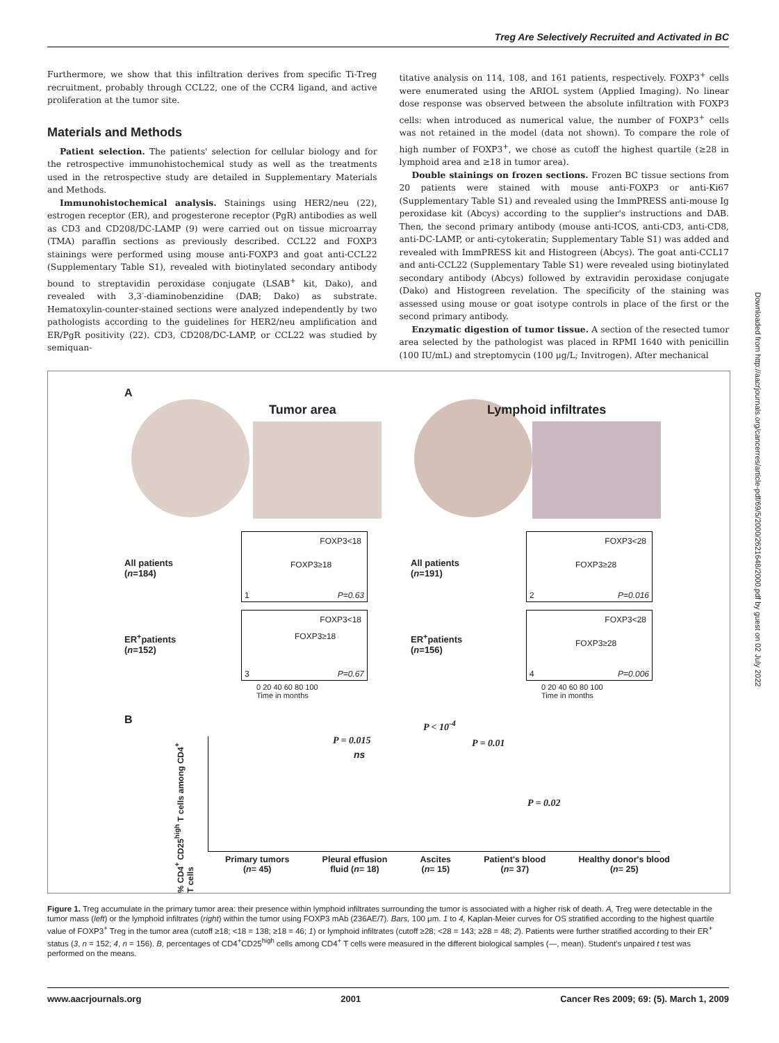Treg Are Selectively Recruited and Activated in BC
Furthermore, we show that this infiltration derives from specific Ti-Treg recruitment, probably through CCL22, one of the CCR4 ligand, and active proliferation at the tumor site.
Materials and Methods
Patient selection. The patients' selection for cellular biology and for the retrospective immunohistochemical study as well as the treatments used in the retrospective study are detailed in Supplementary Materials and Methods.
Immunohistochemical analysis. Stainings using HER2/neu (22), estrogen receptor (ER), and progesterone receptor (PgR) antibodies as well as CD3 and CD208/DC-LAMP (9) were carried out on tissue microarray (TMA) paraffin sections as previously described. CCL22 and FOXP3 stainings were performed using mouse anti-FOXP3 and goat anti-CCL22 (Supplementary Table S1), revealed with biotinylated secondary antibody bound to streptavidin peroxidase conjugate (LSAB<sup>+</sup> kit, Dako), and revealed with 3,3′-diaminobenzidine (DAB; Dako) as substrate. Hematoxylin-counter-stained sections were analyzed independently by two pathologists according to the guidelines for HER2/neu amplification and ER/PgR positivity (22). CD3, CD208/DC-LAMP, or CCL22 was studied by semiquan-
titative analysis on 114, 108, and 161 patients, respectively. FOXP3<sup>+</sup> cells were enumerated using the ARIOL system (Applied Imaging). No linear dose response was observed between the absolute infiltration with FOXP3 cells: when introduced as numerical value, the number of FOXP3<sup>+</sup> cells was not retained in the model (data not shown). To compare the role of high number of FOXP3<sup>+</sup>, we chose as cutoff the highest quartile (≥28 in lymphoid area and ≥18 in tumor area).
Double stainings on frozen sections. Frozen BC tissue sections from 20 patients were stained with mouse anti-FOXP3 or anti-Ki67 (Supplementary Table S1) and revealed using the ImmPRESS anti-mouse Ig peroxidase kit (Abcys) according to the supplier's instructions and DAB. Then, the second primary antibody (mouse anti-ICOS, anti-CD3, anti-CD8, anti-DC-LAMP, or anti-cytokeratin; Supplementary Table S1) was added and revealed with ImmPRESS kit and Histogreen (Abcys). The goat anti-CCL17 and anti-CCL22 (Supplementary Table S1) were revealed using biotinylated secondary antibody (Abcys) followed by extravidin peroxidase conjugate (Dako) and Histogreen revelation. The specificity of the staining was assessed using mouse or goat isotype controls in place of the first or the second primary antibody.
Enzymatic digestion of tumor tissue. A section of the resected tumor area selected by the pathologist was placed in RPMI 1640 with penicillin (100 IU/mL) and streptomycin (100 μg/L; Invitrogen). After mechanical
Downloaded from http://aacrjournals.org/cancerres/article-pdf/69/5/2000/2621648/2000.pdf by guest on 02 July 2022
A
Tumor area Lymphoid infiltrates
All patients
(n=184)
FOXP3<18
FOXP3≥18
1 P=0.63
ER<sup>+</sup>patients
(n=152)
FOXP3<18
FOXP3≥18
3 P=0.67
0 20 40 60 80 100
Time in months
All patients
(n=191)
FOXP3<28
FOXP3≥28
2 P=0.016
ER<sup>+</sup>patients
(n=156)
FOXP3<28
FOXP3≥28
4 P=0.006
0 20 40 60 80 100
Time in months
B
% CD4<sup>+</sup> CD25<sup>high</sup> T cells among CD4<sup>+</sup> T cells
P < 10<sup>-4</sup>
P = 0.015 P = 0.01
ns
P = 0.02
Primary tumors
(n= 45) Pleural effusion
fluid (n= 18) Ascites
(n= 15) Patient's blood
(n= 37) Healthy donor's blood
(n= 25)
Figure 1. Treg accumulate in the primary tumor area: their presence within lymphoid infiltrates surrounding the tumor is associated with a higher risk of death. A, Treg were detectable in the tumor mass (left) or the lymphoid infiltrates (right) within the tumor using FOXP3 mAb (236AE/7). Bars, 100 μm. 1 to 4, Kaplan-Meier curves for OS stratified according to the highest quartile value of FOXP3<sup>+</sup> Treg in the tumor area (cutoff ≥18; <18 = 138; ≥18 = 46; 1) or lymphoid infiltrates (cutoff ≥28; <28 = 143; ≥28 = 48; 2). Patients were further stratified according to their ER<sup>+</sup> status (3, n = 152; 4, n = 156). B, percentages of CD4<sup>+</sup>CD25<sup>high</sup> cells among CD4<sup>+</sup> T cells were measured in the different biological samples (—, mean). Student's unpaired t test was performed on the means.
www.aacrjournals.org 2001 Cancer Res 2009; 69: (5). March 1, 2009